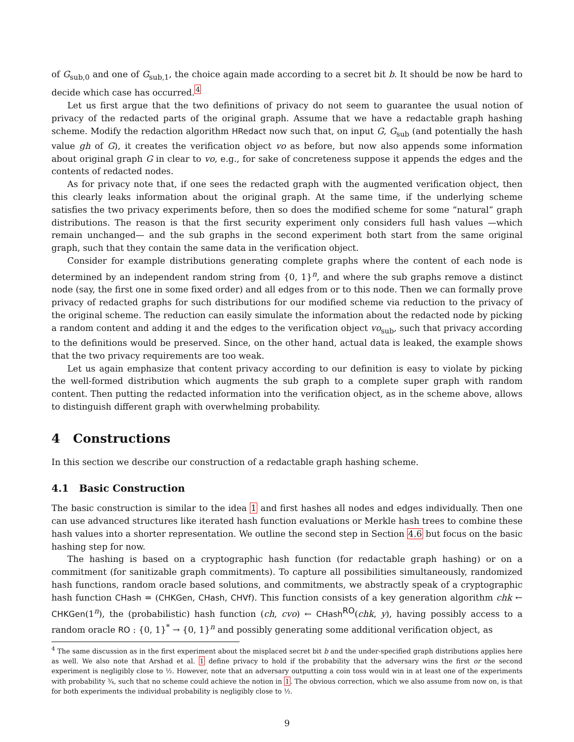of G<sub>sub,0</sub> and one of G<sub>sub,1</sub>, the choice again made according to a secret bit b. It should be now be hard to decide which case has occurred.<sup>4</sup>
Let us first argue that the two definitions of privacy do not seem to guarantee the usual notion of privacy of the redacted parts of the original graph. Assume that we have a redactable graph hashing scheme. Modify the redaction algorithm HRedact now such that, on input G, G<sub>sub</sub> (and potentially the hash value gh of G), it creates the verification object vo as before, but now also appends some information about original graph G in clear to vo, e.g., for sake of concreteness suppose it appends the edges and the contents of redacted nodes.
As for privacy note that, if one sees the redacted graph with the augmented verification object, then this clearly leaks information about the original graph. At the same time, if the underlying scheme satisfies the two privacy experiments before, then so does the modified scheme for some “natural” graph distributions. The reason is that the first security experiment only considers full hash values —which remain unchanged— and the sub graphs in the second experiment both start from the same original graph, such that they contain the same data in the verification object.
Consider for example distributions generating complete graphs where the content of each node is determined by an independent random string from {0, 1}<sup>n</sup>, and where the sub graphs remove a distinct node (say, the first one in some fixed order) and all edges from or to this node. Then we can formally prove privacy of redacted graphs for such distributions for our modified scheme via reduction to the privacy of the original scheme. The reduction can easily simulate the information about the redacted node by picking a random content and adding it and the edges to the verification object vo<sub>sub</sub>, such that privacy according to the definitions would be preserved. Since, on the other hand, actual data is leaked, the example shows that the two privacy requirements are too weak.
Let us again emphasize that content privacy according to our definition is easy to violate by picking the well-formed distribution which augments the sub graph to a complete super graph with random content. Then putting the redacted information into the verification object, as in the scheme above, allows to distinguish different graph with overwhelming probability.
4 Constructions
In this section we describe our construction of a redactable graph hashing scheme.
4.1 Basic Construction
The basic construction is similar to the idea 1 and first hashes all nodes and edges individually. Then one can use advanced structures like iterated hash function evaluations or Merkle hash trees to combine these hash values into a shorter representation. We outline the second step in Section 4.6 but focus on the basic hashing step for now.
The hashing is based on a cryptographic hash function (for redactable graph hashing) or on a commitment (for sanitizable graph commitments). To capture all possibilities simultaneously, randomized hash functions, random oracle based solutions, and commitments, we abstractly speak of a cryptographic hash function CHash = (CHKGen, CHash, CHVf). This function consists of a key generation algorithm chk ← CHKGen(1<sup>n</sup>), the (probabilistic) hash function (ch, cvo) ← CHash<sup>RO</sup>(chk, y), having possibly access to a random oracle RO : {0, 1}<sup>*</sup> → {0, 1}<sup>n</sup> and possibly generating some additional verification object, as
<sup>4</sup> The same discussion as in the first experiment about the misplaced secret bit b and the under-specified graph distributions applies here as well. We also note that Arshad et al. 1 define privacy to hold if the probability that the adversary wins the first or the second experiment is negligibly close to ½. However, note that an adversary outputting a coin toss would win in at least one of the experiments with probability ¾, such that no scheme could achieve the notion in 1. The obvious correction, which we also assume from now on, is that for both experiments the individual probability is negligibly close to ½.
9